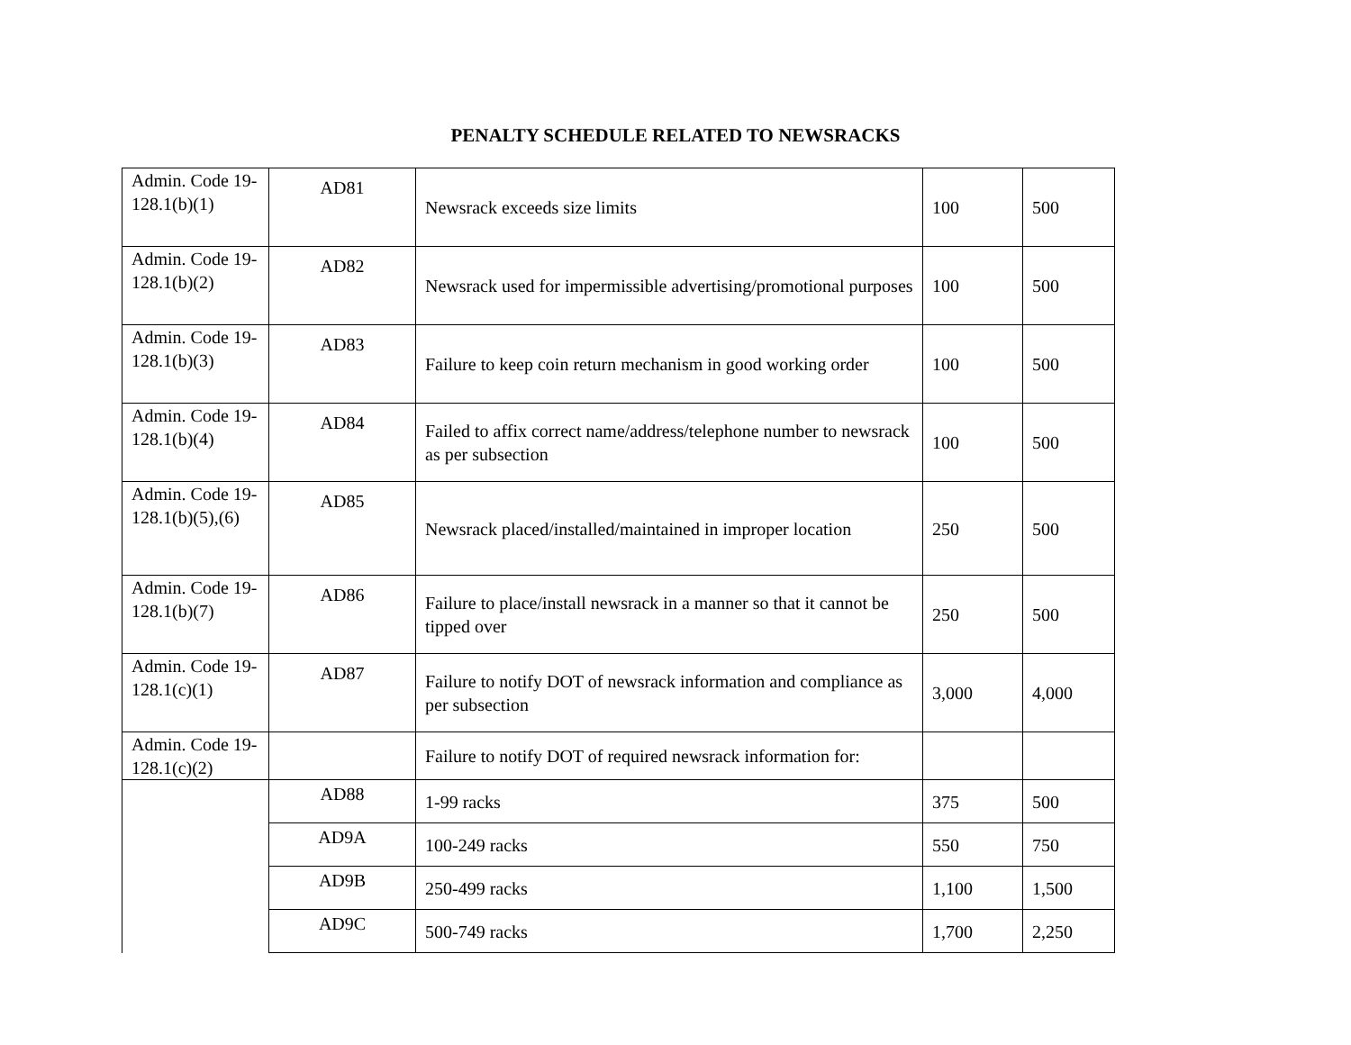PENALTY SCHEDULE RELATED TO NEWSRACKS
| Admin. Code 19-128.1(b)(1) | AD81 | Newsrack exceeds size limits | 100 | 500 |
| Admin. Code 19-128.1(b)(2) | AD82 | Newsrack used for impermissible advertising/promotional purposes | 100 | 500 |
| Admin. Code 19-128.1(b)(3) | AD83 | Failure to keep coin return mechanism in good working order | 100 | 500 |
| Admin. Code 19-128.1(b)(4) | AD84 | Failed to affix correct name/address/telephone number to newsrack as per subsection | 100 | 500 |
| Admin. Code 19-128.1(b)(5),(6) | AD85 | Newsrack placed/installed/maintained in improper location | 250 | 500 |
| Admin. Code 19-128.1(b)(7) | AD86 | Failure to place/install newsrack in a manner so that it cannot be tipped over | 250 | 500 |
| Admin. Code 19-128.1(c)(1) | AD87 | Failure to notify DOT of newsrack information and compliance as per subsection | 3,000 | 4,000 |
| Admin. Code 19-128.1(c)(2) | | Failure to notify DOT of required newsrack information for: | | |
| | AD88 | 1-99 racks | 375 | 500 |
| | AD9A | 100-249 racks | 550 | 750 |
| | AD9B | 250-499 racks | 1,100 | 1,500 |
| | AD9C | 500-749 racks | 1,700 | 2,250 |